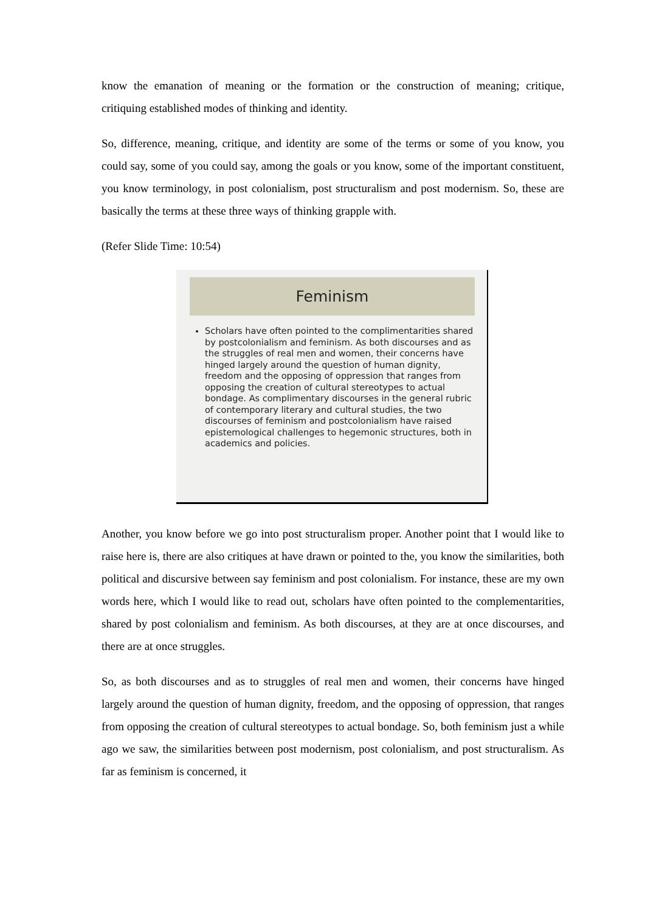know the emanation of meaning or the formation or the construction of meaning; critique, critiquing established modes of thinking and identity.
So, difference, meaning, critique, and identity are some of the terms or some of you know, you could say, some of you could say, among the goals or you know, some of the important constituent, you know terminology, in post colonialism, post structuralism and post modernism. So, these are basically the terms at these three ways of thinking grapple with.
(Refer Slide Time: 10:54)
Feminism
Scholars have often pointed to the complimentarities shared by postcolonialism and feminism. As both discourses and as the struggles of real men and women, their concerns have hinged largely around the question of human dignity, freedom and the opposing of oppression that ranges from opposing the creation of cultural stereotypes to actual bondage. As complimentary discourses in the general rubric of contemporary literary and cultural studies, the two discourses of feminism and postcolonialism have raised epistemological challenges to hegemonic structures, both in academics and policies.
Another, you know before we go into post structuralism proper. Another point that I would like to raise here is, there are also critiques at have drawn or pointed to the, you know the similarities, both political and discursive between say feminism and post colonialism. For instance, these are my own words here, which I would like to read out, scholars have often pointed to the complementarities, shared by post colonialism and feminism. As both discourses, at they are at once discourses, and there are at once struggles.
So, as both discourses and as to struggles of real men and women, their concerns have hinged largely around the question of human dignity, freedom, and the opposing of oppression, that ranges from opposing the creation of cultural stereotypes to actual bondage. So, both feminism just a while ago we saw, the similarities between post modernism, post colonialism, and post structuralism. As far as feminism is concerned, it